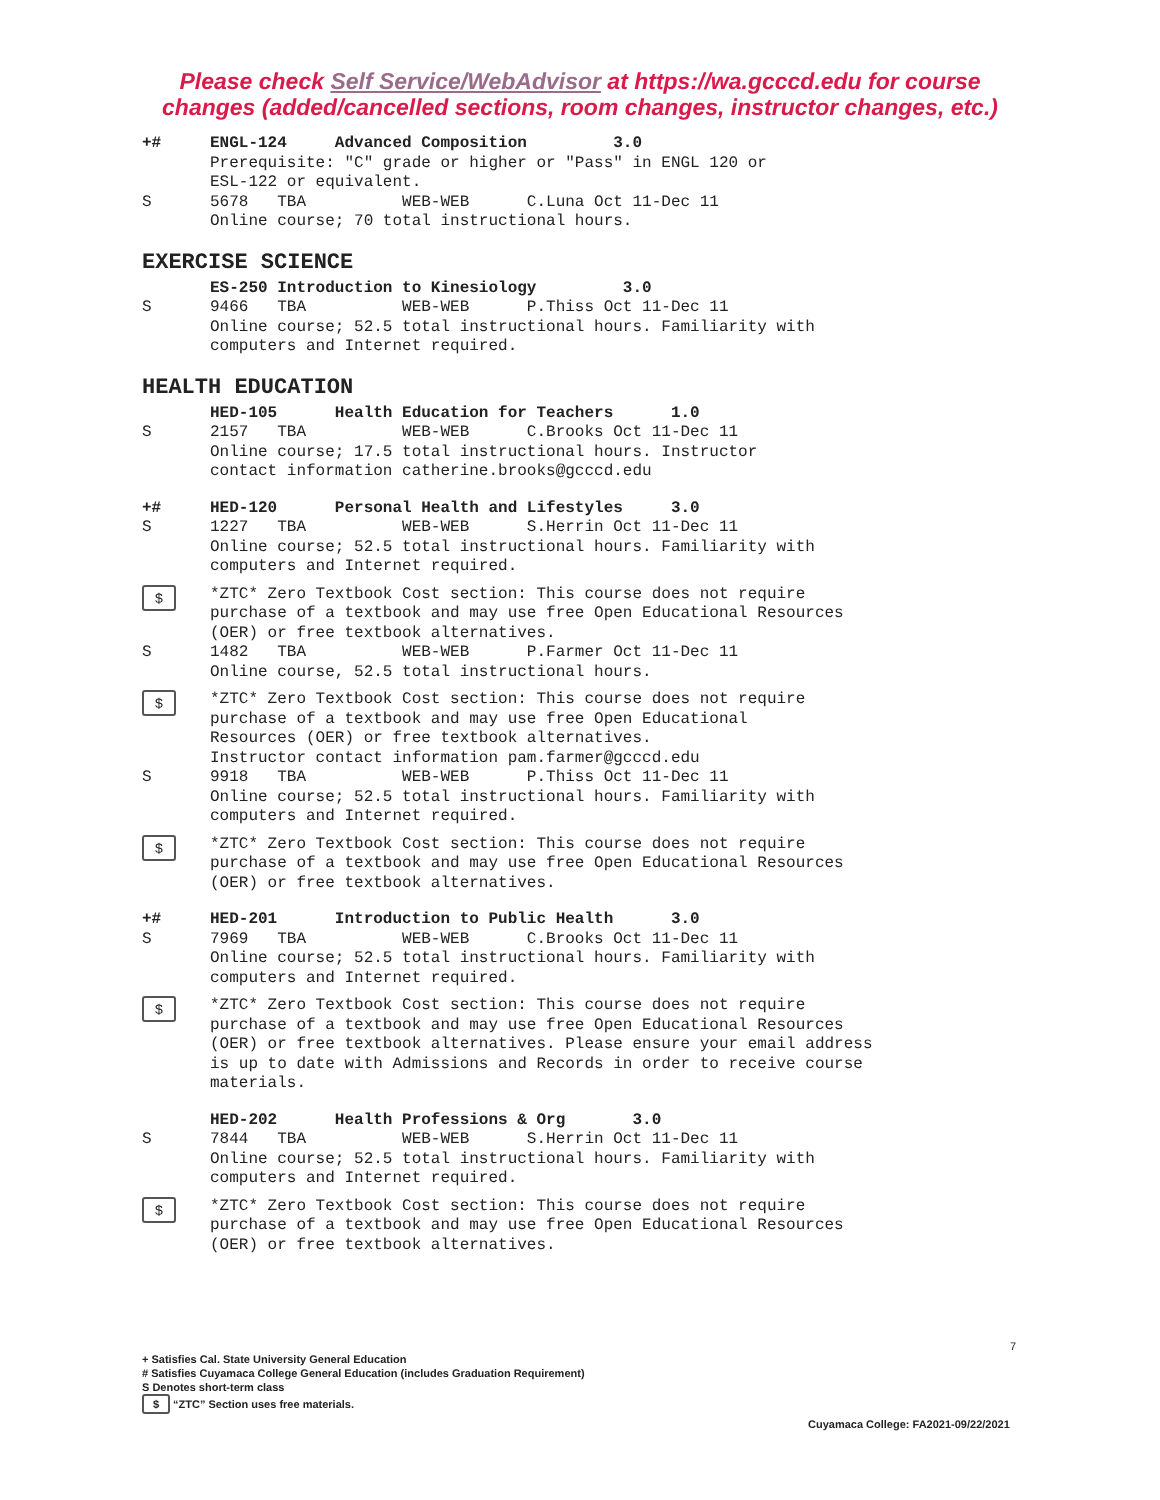Please check Self Service/WebAdvisor at https://wa.gcccd.edu for course
changes (added/cancelled sections, room changes, instructor changes, etc.)
+# ENGL-124 Advanced Composition 3.0 Prerequisite: "C" grade or higher or "Pass" in ENGL 120 or ESL-122 or equivalent.
S 5678 TBA WEB-WEB C.Luna Oct 11-Dec 11 Online course; 70 total instructional hours.
EXERCISE SCIENCE
ES-250 Introduction to Kinesiology 3.0
S 9466 TBA WEB-WEB P.Thiss Oct 11-Dec 11 Online course; 52.5 total instructional hours. Familiarity with computers and Internet required.
HEALTH EDUCATION
HED-105 Health Education for Teachers 1.0
S 2157 TBA WEB-WEB C.Brooks Oct 11-Dec 11 Online course; 17.5 total instructional hours. Instructor contact information catherine.brooks@gcccd.edu
+# HED-120 Personal Health and Lifestyles 3.0
S 1227 TBA WEB-WEB S.Herrin Oct 11-Dec 11 Online course; 52.5 total instructional hours. Familiarity with computers and Internet required.
$
*ZTC* Zero Textbook Cost section: This course does not require purchase of a textbook and may use free Open Educational Resources (OER) or free textbook alternatives.
S 1482 TBA WEB-WEB P.Farmer Oct 11-Dec 11 Online course, 52.5 total instructional hours.
$
*ZTC* Zero Textbook Cost section: This course does not require purchase of a textbook and may use free Open Educational Resources (OER) or free textbook alternatives. Instructor contact information pam.farmer@gcccd.edu
S 9918 TBA WEB-WEB P.Thiss Oct 11-Dec 11 Online course; 52.5 total instructional hours. Familiarity with computers and Internet required.
$
*ZTC* Zero Textbook Cost section: This course does not require purchase of a textbook and may use free Open Educational Resources (OER) or free textbook alternatives.
+# HED-201 Introduction to Public Health 3.0
S 7969 TBA WEB-WEB C.Brooks Oct 11-Dec 11 Online course; 52.5 total instructional hours. Familiarity with computers and Internet required.
$
*ZTC* Zero Textbook Cost section: This course does not require purchase of a textbook and may use free Open Educational Resources (OER) or free textbook alternatives. Please ensure your email address is up to date with Admissions and Records in order to receive course materials.
HED-202 Health Professions & Org 3.0
S 7844 TBA WEB-WEB S.Herrin Oct 11-Dec 11 Online course; 52.5 total instructional hours. Familiarity with computers and Internet required.
$
*ZTC* Zero Textbook Cost section: This course does not require purchase of a textbook and may use free Open Educational Resources (OER) or free textbook alternatives.
7
+ Satisfies Cal. State University General Education
# Satisfies Cuyamaca College General Education (includes Graduation Requirement)
S Denotes short-term class
$ “ZTC” Section uses free materials.
Cuyamaca College: FA2021-09/22/2021